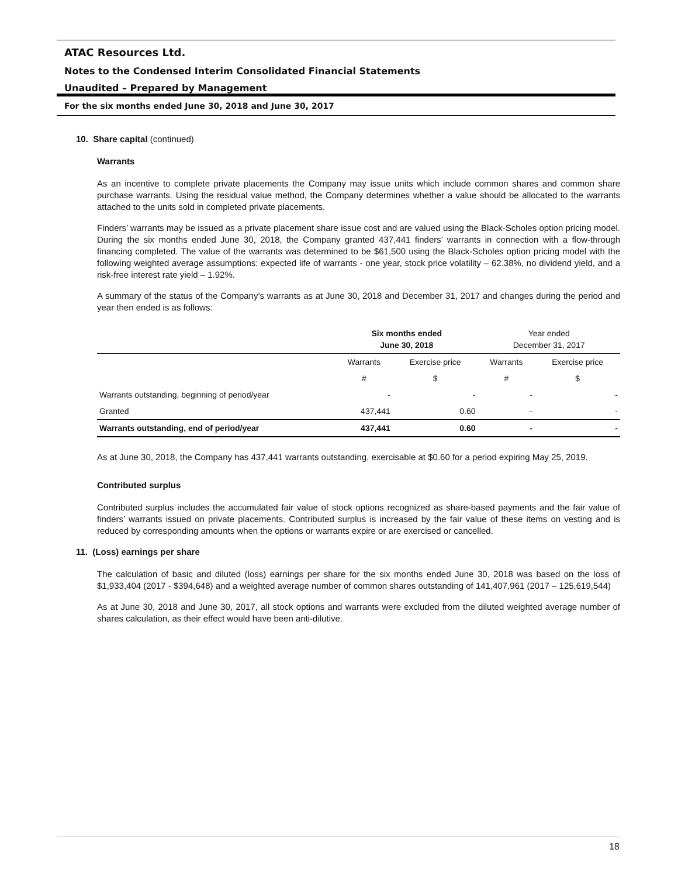ATAC Resources Ltd.
Notes to the Condensed Interim Consolidated Financial Statements
Unaudited – Prepared by Management
For the six months ended June 30, 2018 and June 30, 2017
10. Share capital (continued)
Warrants
As an incentive to complete private placements the Company may issue units which include common shares and common share purchase warrants. Using the residual value method, the Company determines whether a value should be allocated to the warrants attached to the units sold in completed private placements.
Finders’ warrants may be issued as a private placement share issue cost and are valued using the Black-Scholes option pricing model. During the six months ended June 30, 2018, the Company granted 437,441 finders’ warrants in connection with a flow-through financing completed. The value of the warrants was determined to be $61,500 using the Black-Scholes option pricing model with the following weighted average assumptions: expected life of warrants - one year, stock price volatility – 62.38%, no dividend yield, and a risk-free interest rate yield – 1.92%.
A summary of the status of the Company’s warrants as at June 30, 2018 and December 31, 2017 and changes during the period and year then ended is as follows:
| | Six months ended June 30, 2018 | | Year ended December 31, 2017 | |
| --- | --- | --- | --- | --- |
| | Warrants | Exercise price | Warrants | Exercise price |
| | # | $ | # | $ |
| Warrants outstanding, beginning of period/year | - | - | - | - |
| Granted | 437,441 | 0.60 | - | - |
| Warrants outstanding, end of period/year | 437,441 | 0.60 | - | - |
As at June 30, 2018, the Company has 437,441 warrants outstanding, exercisable at $0.60 for a period expiring May 25, 2019.
Contributed surplus
Contributed surplus includes the accumulated fair value of stock options recognized as share-based payments and the fair value of finders’ warrants issued on private placements. Contributed surplus is increased by the fair value of these items on vesting and is reduced by corresponding amounts when the options or warrants expire or are exercised or cancelled.
11. (Loss) earnings per share
The calculation of basic and diluted (loss) earnings per share for the six months ended June 30, 2018 was based on the loss of $1,933,404 (2017 - $394,648) and a weighted average number of common shares outstanding of 141,407,961 (2017 – 125,619,544)
As at June 30, 2018 and June 30, 2017, all stock options and warrants were excluded from the diluted weighted average number of shares calculation, as their effect would have been anti-dilutive.
18